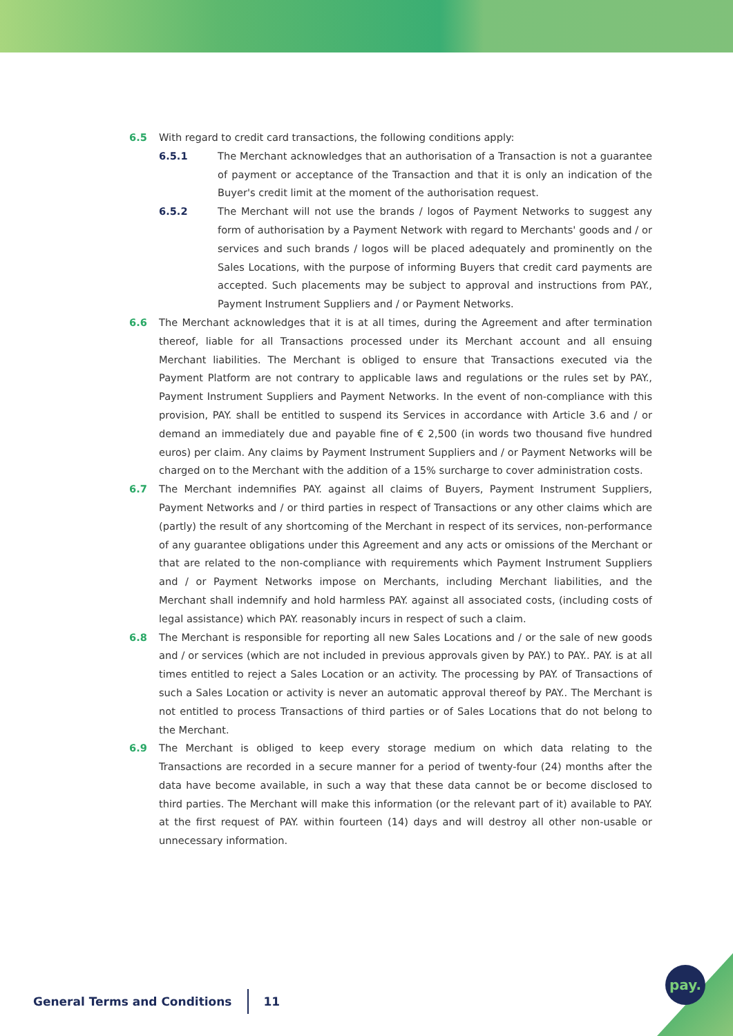6.5 With regard to credit card transactions, the following conditions apply:
6.5.1 The Merchant acknowledges that an authorisation of a Transaction is not a guarantee of payment or acceptance of the Transaction and that it is only an indication of the Buyer's credit limit at the moment of the authorisation request.
6.5.2 The Merchant will not use the brands / logos of Payment Networks to suggest any form of authorisation by a Payment Network with regard to Merchants' goods and / or services and such brands / logos will be placed adequately and prominently on the Sales Locations, with the purpose of informing Buyers that credit card payments are accepted. Such placements may be subject to approval and instructions from PAY., Payment Instrument Suppliers and / or Payment Networks.
6.6 The Merchant acknowledges that it is at all times, during the Agreement and after termination thereof, liable for all Transactions processed under its Merchant account and all ensuing Merchant liabilities. The Merchant is obliged to ensure that Transactions executed via the Payment Platform are not contrary to applicable laws and regulations or the rules set by PAY., Payment Instrument Suppliers and Payment Networks. In the event of non-compliance with this provision, PAY. shall be entitled to suspend its Services in accordance with Article 3.6 and / or demand an immediately due and payable fine of € 2,500 (in words two thousand five hundred euros) per claim. Any claims by Payment Instrument Suppliers and / or Payment Networks will be charged on to the Merchant with the addition of a 15% surcharge to cover administration costs.
6.7 The Merchant indemnifies PAY. against all claims of Buyers, Payment Instrument Suppliers, Payment Networks and / or third parties in respect of Transactions or any other claims which are (partly) the result of any shortcoming of the Merchant in respect of its services, non-performance of any guarantee obligations under this Agreement and any acts or omissions of the Merchant or that are related to the non-compliance with requirements which Payment Instrument Suppliers and / or Payment Networks impose on Merchants, including Merchant liabilities, and the Merchant shall indemnify and hold harmless PAY. against all associated costs, (including costs of legal assistance) which PAY. reasonably incurs in respect of such a claim.
6.8 The Merchant is responsible for reporting all new Sales Locations and / or the sale of new goods and / or services (which are not included in previous approvals given by PAY.) to PAY.. PAY. is at all times entitled to reject a Sales Location or an activity. The processing by PAY. of Transactions of such a Sales Location or activity is never an automatic approval thereof by PAY.. The Merchant is not entitled to process Transactions of third parties or of Sales Locations that do not belong to the Merchant.
6.9 The Merchant is obliged to keep every storage medium on which data relating to the Transactions are recorded in a secure manner for a period of twenty-four (24) months after the data have become available, in such a way that these data cannot be or become disclosed to third parties. The Merchant will make this information (or the relevant part of it) available to PAY. at the first request of PAY. within fourteen (14) days and will destroy all other non-usable or unnecessary information.
General Terms and Conditions 11
pay.